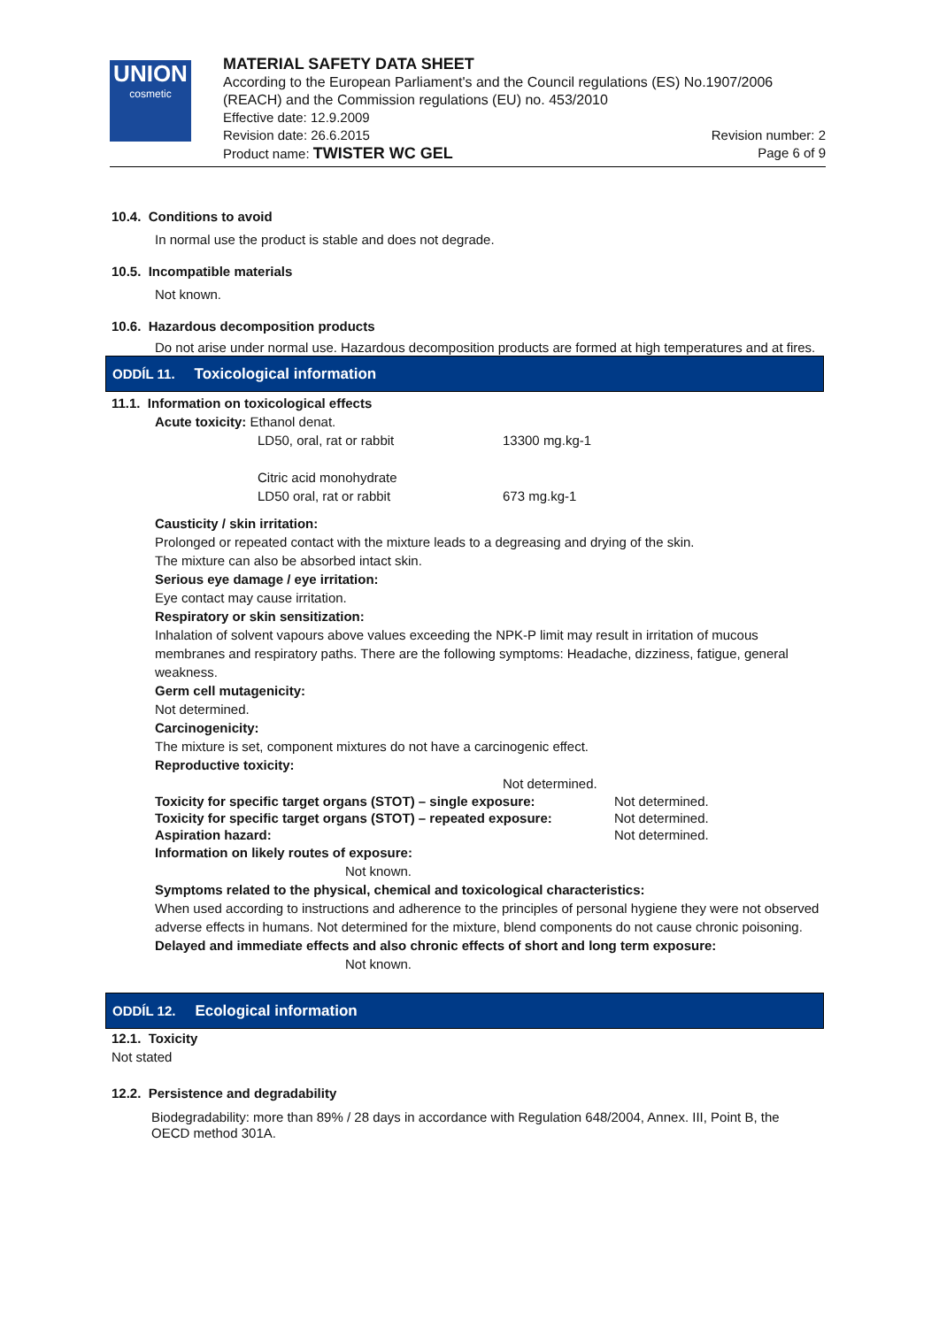UNION
cosmetic
MATERIAL SAFETY DATA SHEET
According to the European Parliament's and the Council regulations (ES) No.1907/2006 (REACH) and the Commission regulations (EU) no. 453/2010
Effective date: 12.9.2009
Revision date: 26.6.2015 Revision number: 2
Product name: TWISTER WC GEL Page 6 of 9
10.4. Conditions to avoid
In normal use the product is stable and does not degrade.
10.5. Incompatible materials
Not known.
10.6. Hazardous decomposition products
Do not arise under normal use. Hazardous decomposition products are formed at high temperatures and at fires.
ODDÍL 11. Toxicological information
11.1. Information on toxicological effects
Acute toxicity: Ethanol denat.
| LD50, oral, rat or rabbit | 13300 mg.kg-1 |
| Citric acid monohydrate LD50 oral, rat or rabbit | 673 mg.kg-1 |
Causticity / skin irritation:
Prolonged or repeated contact with the mixture leads to a degreasing and drying of the skin.
The mixture can also be absorbed intact skin.
Serious eye damage / eye irritation:
Eye contact may cause irritation.
Respiratory or skin sensitization:
Inhalation of solvent vapours above values exceeding the NPK-P limit may result in irritation of mucous membranes and respiratory paths. There are the following symptoms: Headache, dizziness, fatigue, general weakness.
Germ cell mutagenicity:
Not determined.
Carcinogenicity:
The mixture is set, component mixtures do not have a carcinogenic effect.
Reproductive toxicity:
Not determined.
| Toxicity for specific target organs (STOT) – single exposure: | Not determined. |
| Toxicity for specific target organs (STOT) – repeated exposure: | Not determined. |
| Aspiration hazard: | Not determined. |
Information on likely routes of exposure:
Not known.
Symptoms related to the physical, chemical and toxicological characteristics:
When used according to instructions and adherence to the principles of personal hygiene they were not observed adverse effects in humans. Not determined for the mixture, blend components do not cause chronic poisoning.
Delayed and immediate effects and also chronic effects of short and long term exposure:
Not known.
ODDÍL 12. Ecological information
12.1. Toxicity
Not stated
12.2. Persistence and degradability
Biodegradability: more than 89% / 28 days in accordance with Regulation 648/2004, Annex. III, Point B, the OECD method 301A.